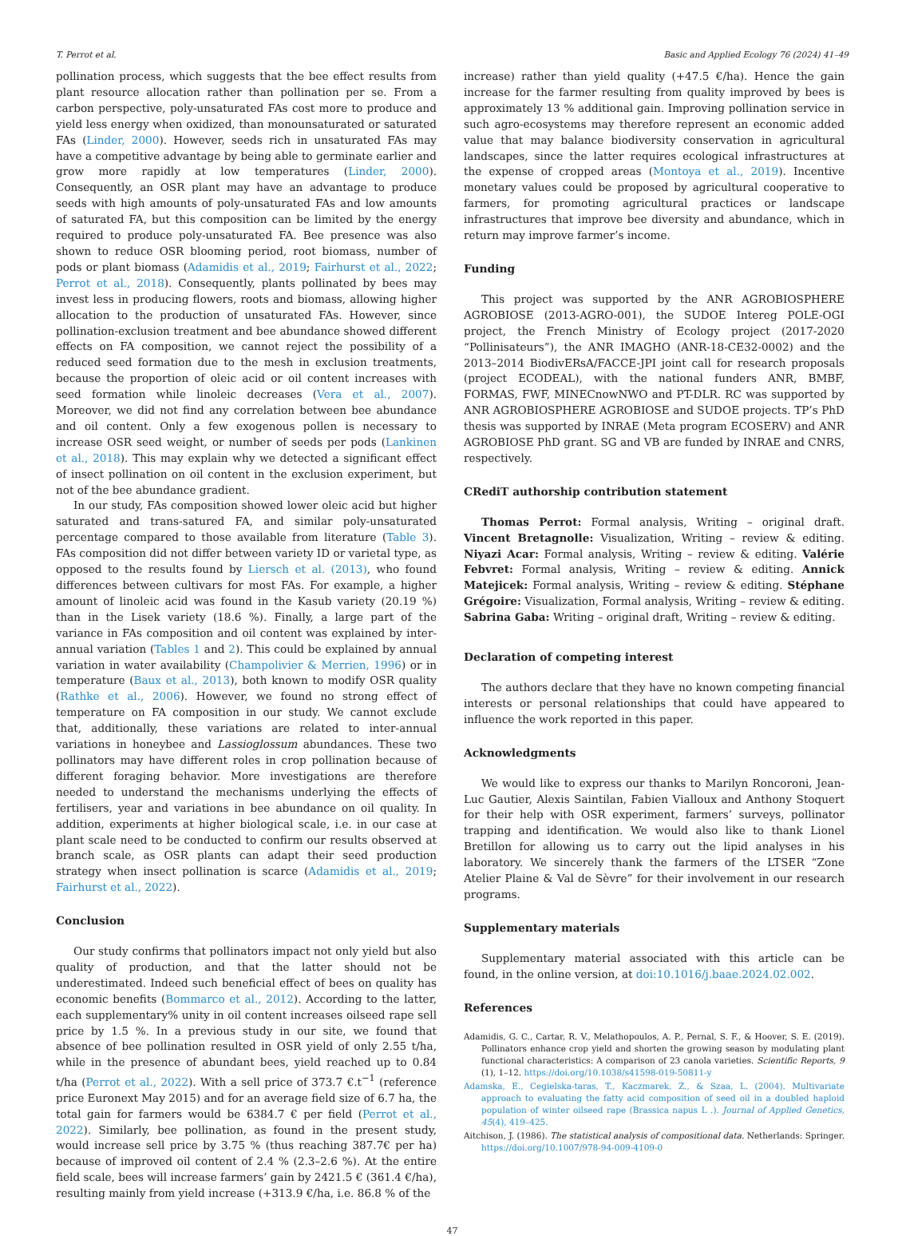T. Perrot et al. Basic and Applied Ecology 76 (2024) 41–49
pollination process, which suggests that the bee effect results from plant resource allocation rather than pollination per se. From a carbon perspective, poly-unsaturated FAs cost more to produce and yield less energy when oxidized, than monounsaturated or saturated FAs (Linder, 2000). However, seeds rich in unsaturated FAs may have a competitive advantage by being able to germinate earlier and grow more rapidly at low temperatures (Linder, 2000). Consequently, an OSR plant may have an advantage to produce seeds with high amounts of poly-unsaturated FAs and low amounts of saturated FA, but this composition can be limited by the energy required to produce poly-unsaturated FA. Bee presence was also shown to reduce OSR blooming period, root biomass, number of pods or plant biomass (Adamidis et al., 2019; Fairhurst et al., 2022; Perrot et al., 2018). Consequently, plants pollinated by bees may invest less in producing flowers, roots and biomass, allowing higher allocation to the production of unsaturated FAs. However, since pollination-exclusion treatment and bee abundance showed different effects on FA composition, we cannot reject the possibility of a reduced seed formation due to the mesh in exclusion treatments, because the proportion of oleic acid or oil content increases with seed formation while linoleic decreases (Vera et al., 2007). Moreover, we did not find any correlation between bee abundance and oil content. Only a few exogenous pollen is necessary to increase OSR seed weight, or number of seeds per pods (Lankinen et al., 2018). This may explain why we detected a significant effect of insect pollination on oil content in the exclusion experiment, but not of the bee abundance gradient.
In our study, FAs composition showed lower oleic acid but higher saturated and trans-satured FA, and similar poly-unsaturated percentage compared to those available from literature (Table 3). FAs composition did not differ between variety ID or varietal type, as opposed to the results found by Liersch et al. (2013), who found differences between cultivars for most FAs. For example, a higher amount of linoleic acid was found in the Kasub variety (20.19 %) than in the Lisek variety (18.6 %). Finally, a large part of the variance in FAs composition and oil content was explained by inter-annual variation (Tables 1 and 2). This could be explained by annual variation in water availability (Champolivier & Merrien, 1996) or in temperature (Baux et al., 2013), both known to modify OSR quality (Rathke et al., 2006). However, we found no strong effect of temperature on FA composition in our study. We cannot exclude that, additionally, these variations are related to inter-annual variations in honeybee and Lassioglossum abundances. These two pollinators may have different roles in crop pollination because of different foraging behavior. More investigations are therefore needed to understand the mechanisms underlying the effects of fertilisers, year and variations in bee abundance on oil quality. In addition, experiments at higher biological scale, i.e. in our case at plant scale need to be conducted to confirm our results observed at branch scale, as OSR plants can adapt their seed production strategy when insect pollination is scarce (Adamidis et al., 2019; Fairhurst et al., 2022).
Conclusion
Our study confirms that pollinators impact not only yield but also quality of production, and that the latter should not be underestimated. Indeed such beneficial effect of bees on quality has economic benefits (Bommarco et al., 2012). According to the latter, each supplementary% unity in oil content increases oilseed rape sell price by 1.5 %. In a previous study in our site, we found that absence of bee pollination resulted in OSR yield of only 2.55 t/ha, while in the presence of abundant bees, yield reached up to 0.84 t/ha (Perrot et al., 2022). With a sell price of 373.7 €.t<sup>−1</sup> (reference price Euronext May 2015) and for an average field size of 6.7 ha, the total gain for farmers would be 6384.7 € per field (Perrot et al., 2022). Similarly, bee pollination, as found in the present study, would increase sell price by 3.75 % (thus reaching 387.7€ per ha) because of improved oil content of 2.4 % (2.3–2.6 %). At the entire field scale, bees will increase farmers’ gain by 2421.5 € (361.4 €/ha), resulting mainly from yield increase (+313.9 €/ha, i.e. 86.8 % of the
increase) rather than yield quality (+47.5 €/ha). Hence the gain increase for the farmer resulting from quality improved by bees is approximately 13 % additional gain. Improving pollination service in such agro-ecosystems may therefore represent an economic added value that may balance biodiversity conservation in agricultural landscapes, since the latter requires ecological infrastructures at the expense of cropped areas (Montoya et al., 2019). Incentive monetary values could be proposed by agricultural cooperative to farmers, for promoting agricultural practices or landscape infrastructures that improve bee diversity and abundance, which in return may improve farmer’s income.
Funding
This project was supported by the ANR AGROBIOSPHERE AGROBIOSE (2013-AGRO-001), the SUDOE Intereg POLE-OGI project, the French Ministry of Ecology project (2017-2020 “Pollinisateurs”), the ANR IMAGHO (ANR-18-CE32-0002) and the 2013–2014 BiodivERsA/FACCE-JPI joint call for research proposals (project ECODEAL), with the national funders ANR, BMBF, FORMAS, FWF, MINECnowNWO and PT-DLR. RC was supported by ANR AGROBIOSPHERE AGROBIOSE and SUDOE projects. TP’s PhD thesis was supported by INRAE (Meta program ECOSERV) and ANR AGROBIOSE PhD grant. SG and VB are funded by INRAE and CNRS, respectively.
CRediT authorship contribution statement
Thomas Perrot: Formal analysis, Writing – original draft. Vincent Bretagnolle: Visualization, Writing – review & editing. Niyazi Acar: Formal analysis, Writing – review & editing. Valérie Febvret: Formal analysis, Writing – review & editing. Annick Matejicek: Formal analysis, Writing – review & editing. Stéphane Grégoire: Visualization, Formal analysis, Writing – review & editing. Sabrina Gaba: Writing – original draft, Writing – review & editing.
Declaration of competing interest
The authors declare that they have no known competing financial interests or personal relationships that could have appeared to influence the work reported in this paper.
Acknowledgments
We would like to express our thanks to Marilyn Roncoroni, Jean-Luc Gautier, Alexis Saintilan, Fabien Vialloux and Anthony Stoquert for their help with OSR experiment, farmers’ surveys, pollinator trapping and identification. We would also like to thank Lionel Bretillon for allowing us to carry out the lipid analyses in his laboratory. We sincerely thank the farmers of the LTSER “Zone Atelier Plaine & Val de Sèvre” for their involvement in our research programs.
Supplementary materials
Supplementary material associated with this article can be found, in the online version, at doi:10.1016/j.baae.2024.02.002.
References
Adamidis, G. C., Cartar, R. V., Melathopoulos, A. P., Pernal, S. F., & Hoover, S. E. (2019). Pollinators enhance crop yield and shorten the growing season by modulating plant functional characteristics: A comparison of 23 canola varieties. Scientific Reports, 9 (1), 1–12. https://doi.org/10.1038/s41598-019-50811-y
Adamska, E., Cegielska-taras, T., Kaczmarek, Z., & Szaa, L. (2004). Multivariate approach to evaluating the fatty acid composition of seed oil in a doubled haploid population of winter oilseed rape (Brassica napus L .). Journal of Applied Genetics, 45(4), 419–425.
Aitchison, J. (1986). The statistical analysis of compositional data. Netherlands: Springer. https://doi.org/10.1007/978-94-009-4109-0
47